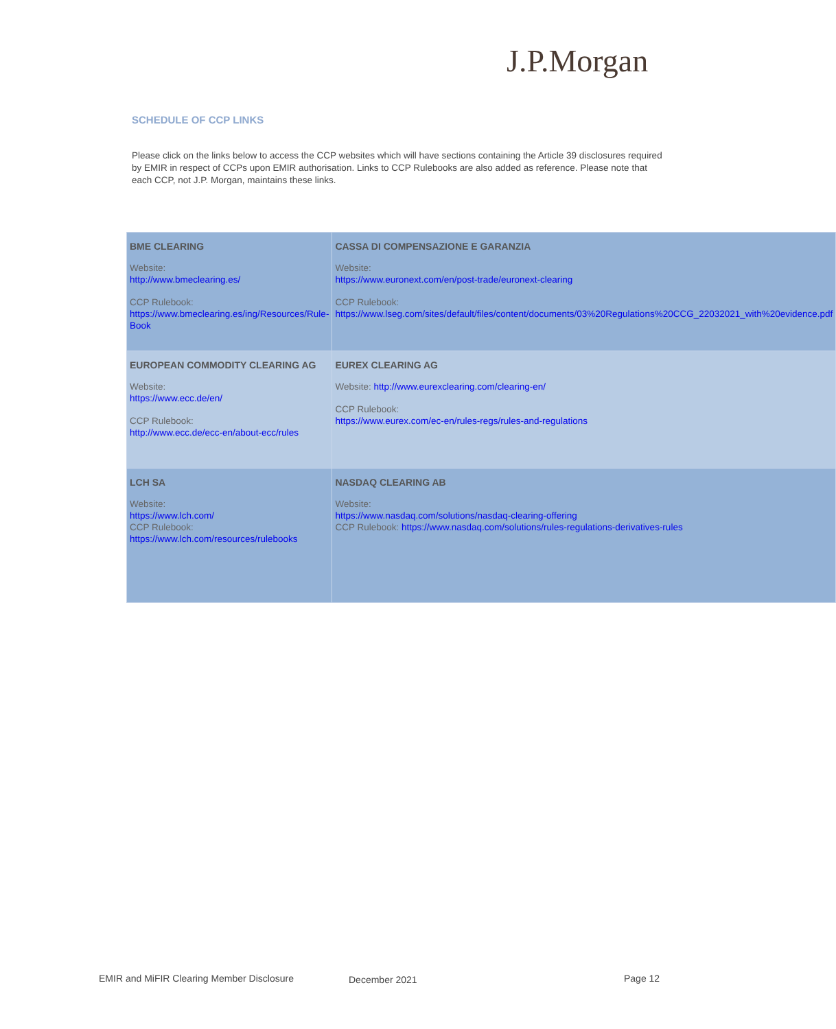J.P.Morgan
SCHEDULE OF CCP LINKS
Please click on the links below to access the CCP websites which will have sections containing the Article 39 disclosures required by EMIR in respect of CCPs upon EMIR authorisation. Links to CCP Rulebooks are also added as reference. Please note that each CCP, not J.P. Morgan, maintains these links.
| BME CLEARING Website: http://www.bmeclearing.es/ CCP Rulebook: https://www.bmeclearing.es/ing/Resources/Rule-Book | CASSA DI COMPENSAZIONE E GARANZIA Website: https://www.euronext.com/en/post-trade/euronext-clearing CCP Rulebook: https://www.lseg.com/sites/default/files/content/documents/03%20Regulations%20CCG_22032021_with%20evidence.pdf |
| EUROPEAN COMMODITY CLEARING AG Website: https://www.ecc.de/en/ CCP Rulebook: http://www.ecc.de/ecc-en/about-ecc/rules | EUREX CLEARING AG Website: http://www.eurexclearing.com/clearing-en/ CCP Rulebook: https://www.eurex.com/ec-en/rules-regs/rules-and-regulations |
| LCH SA Website: https://www.lch.com/ CCP Rulebook: https://www.lch.com/resources/rulebooks | NASDAQ CLEARING AB Website: https://www.nasdaq.com/solutions/nasdaq-clearing-offering CCP Rulebook: https://www.nasdaq.com/solutions/rules-regulations-derivatives-rules |
EMIR and MiFIR Clearing Member Disclosure
December 2021 Page 12